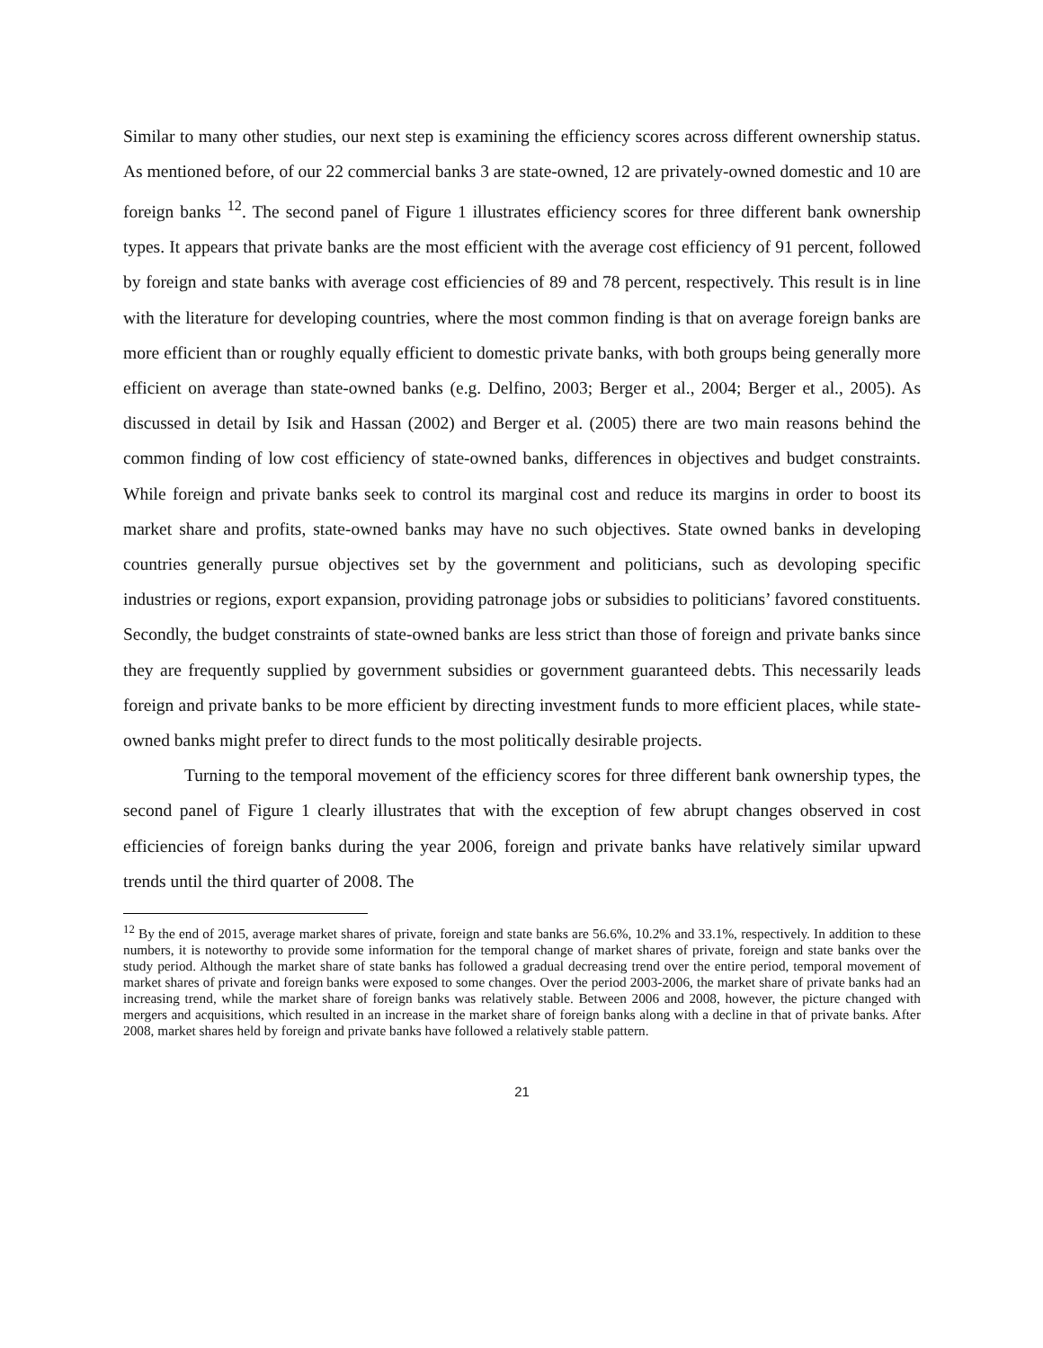Similar to many other studies, our next step is examining the efficiency scores across different ownership status. As mentioned before, of our 22 commercial banks 3 are state-owned, 12 are privately-owned domestic and 10 are foreign banks <sup>12</sup>. The second panel of Figure 1 illustrates efficiency scores for three different bank ownership types. It appears that private banks are the most efficient with the average cost efficiency of 91 percent, followed by foreign and state banks with average cost efficiencies of 89 and 78 percent, respectively. This result is in line with the literature for developing countries, where the most common finding is that on average foreign banks are more efficient than or roughly equally efficient to domestic private banks, with both groups being generally more efficient on average than state-owned banks (e.g. Delfino, 2003; Berger et al., 2004; Berger et al., 2005). As discussed in detail by Isik and Hassan (2002) and Berger et al. (2005) there are two main reasons behind the common finding of low cost efficiency of state-owned banks, differences in objectives and budget constraints. While foreign and private banks seek to control its marginal cost and reduce its margins in order to boost its market share and profits, state-owned banks may have no such objectives. State owned banks in developing countries generally pursue objectives set by the government and politicians, such as devoloping specific industries or regions, export expansion, providing patronage jobs or subsidies to politicians’ favored constituents. Secondly, the budget constraints of state-owned banks are less strict than those of foreign and private banks since they are frequently supplied by government subsidies or government guaranteed debts. This necessarily leads foreign and private banks to be more efficient by directing investment funds to more efficient places, while state-owned banks might prefer to direct funds to the most politically desirable projects.
Turning to the temporal movement of the efficiency scores for three different bank ownership types, the second panel of Figure 1 clearly illustrates that with the exception of few abrupt changes observed in cost efficiencies of foreign banks during the year 2006, foreign and private banks have relatively similar upward trends until the third quarter of 2008. The
<sup>12</sup> By the end of 2015, average market shares of private, foreign and state banks are 56.6%, 10.2% and 33.1%, respectively. In addition to these numbers, it is noteworthy to provide some information for the temporal change of market shares of private, foreign and state banks over the study period. Although the market share of state banks has followed a gradual decreasing trend over the entire period, temporal movement of market shares of private and foreign banks were exposed to some changes. Over the period 2003-2006, the market share of private banks had an increasing trend, while the market share of foreign banks was relatively stable. Between 2006 and 2008, however, the picture changed with mergers and acquisitions, which resulted in an increase in the market share of foreign banks along with a decline in that of private banks. After 2008, market shares held by foreign and private banks have followed a relatively stable pattern.
21